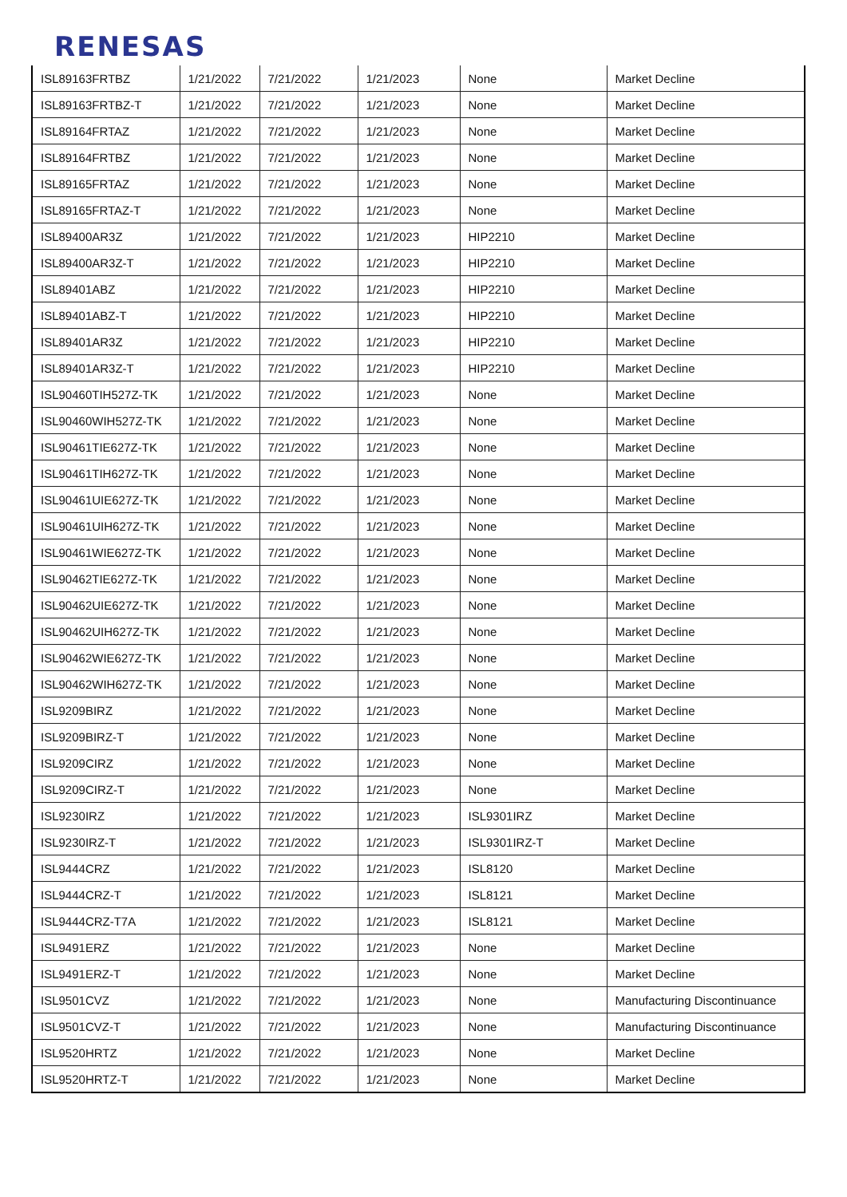RENESAS
| ISL89163FRTBZ | 1/21/2022 | 7/21/2022 | 1/21/2023 | None | Market Decline |
| ISL89163FRTBZ-T | 1/21/2022 | 7/21/2022 | 1/21/2023 | None | Market Decline |
| ISL89164FRTAZ | 1/21/2022 | 7/21/2022 | 1/21/2023 | None | Market Decline |
| ISL89164FRTBZ | 1/21/2022 | 7/21/2022 | 1/21/2023 | None | Market Decline |
| ISL89165FRTAZ | 1/21/2022 | 7/21/2022 | 1/21/2023 | None | Market Decline |
| ISL89165FRTAZ-T | 1/21/2022 | 7/21/2022 | 1/21/2023 | None | Market Decline |
| ISL89400AR3Z | 1/21/2022 | 7/21/2022 | 1/21/2023 | HIP2210 | Market Decline |
| ISL89400AR3Z-T | 1/21/2022 | 7/21/2022 | 1/21/2023 | HIP2210 | Market Decline |
| ISL89401ABZ | 1/21/2022 | 7/21/2022 | 1/21/2023 | HIP2210 | Market Decline |
| ISL89401ABZ-T | 1/21/2022 | 7/21/2022 | 1/21/2023 | HIP2210 | Market Decline |
| ISL89401AR3Z | 1/21/2022 | 7/21/2022 | 1/21/2023 | HIP2210 | Market Decline |
| ISL89401AR3Z-T | 1/21/2022 | 7/21/2022 | 1/21/2023 | HIP2210 | Market Decline |
| ISL90460TIH527Z-TK | 1/21/2022 | 7/21/2022 | 1/21/2023 | None | Market Decline |
| ISL90460WIH527Z-TK | 1/21/2022 | 7/21/2022 | 1/21/2023 | None | Market Decline |
| ISL90461TIE627Z-TK | 1/21/2022 | 7/21/2022 | 1/21/2023 | None | Market Decline |
| ISL90461TIH627Z-TK | 1/21/2022 | 7/21/2022 | 1/21/2023 | None | Market Decline |
| ISL90461UIE627Z-TK | 1/21/2022 | 7/21/2022 | 1/21/2023 | None | Market Decline |
| ISL90461UIH627Z-TK | 1/21/2022 | 7/21/2022 | 1/21/2023 | None | Market Decline |
| ISL90461WIE627Z-TK | 1/21/2022 | 7/21/2022 | 1/21/2023 | None | Market Decline |
| ISL90462TIE627Z-TK | 1/21/2022 | 7/21/2022 | 1/21/2023 | None | Market Decline |
| ISL90462UIE627Z-TK | 1/21/2022 | 7/21/2022 | 1/21/2023 | None | Market Decline |
| ISL90462UIH627Z-TK | 1/21/2022 | 7/21/2022 | 1/21/2023 | None | Market Decline |
| ISL90462WIE627Z-TK | 1/21/2022 | 7/21/2022 | 1/21/2023 | None | Market Decline |
| ISL90462WIH627Z-TK | 1/21/2022 | 7/21/2022 | 1/21/2023 | None | Market Decline |
| ISL9209BIRZ | 1/21/2022 | 7/21/2022 | 1/21/2023 | None | Market Decline |
| ISL9209BIRZ-T | 1/21/2022 | 7/21/2022 | 1/21/2023 | None | Market Decline |
| ISL9209CIRZ | 1/21/2022 | 7/21/2022 | 1/21/2023 | None | Market Decline |
| ISL9209CIRZ-T | 1/21/2022 | 7/21/2022 | 1/21/2023 | None | Market Decline |
| ISL9230IRZ | 1/21/2022 | 7/21/2022 | 1/21/2023 | ISL9301IRZ | Market Decline |
| ISL9230IRZ-T | 1/21/2022 | 7/21/2022 | 1/21/2023 | ISL9301IRZ-T | Market Decline |
| ISL9444CRZ | 1/21/2022 | 7/21/2022 | 1/21/2023 | ISL8120 | Market Decline |
| ISL9444CRZ-T | 1/21/2022 | 7/21/2022 | 1/21/2023 | ISL8121 | Market Decline |
| ISL9444CRZ-T7A | 1/21/2022 | 7/21/2022 | 1/21/2023 | ISL8121 | Market Decline |
| ISL9491ERZ | 1/21/2022 | 7/21/2022 | 1/21/2023 | None | Market Decline |
| ISL9491ERZ-T | 1/21/2022 | 7/21/2022 | 1/21/2023 | None | Market Decline |
| ISL9501CVZ | 1/21/2022 | 7/21/2022 | 1/21/2023 | None | Manufacturing Discontinuance |
| ISL9501CVZ-T | 1/21/2022 | 7/21/2022 | 1/21/2023 | None | Manufacturing Discontinuance |
| ISL9520HRTZ | 1/21/2022 | 7/21/2022 | 1/21/2023 | None | Market Decline |
| ISL9520HRTZ-T | 1/21/2022 | 7/21/2022 | 1/21/2023 | None | Market Decline |